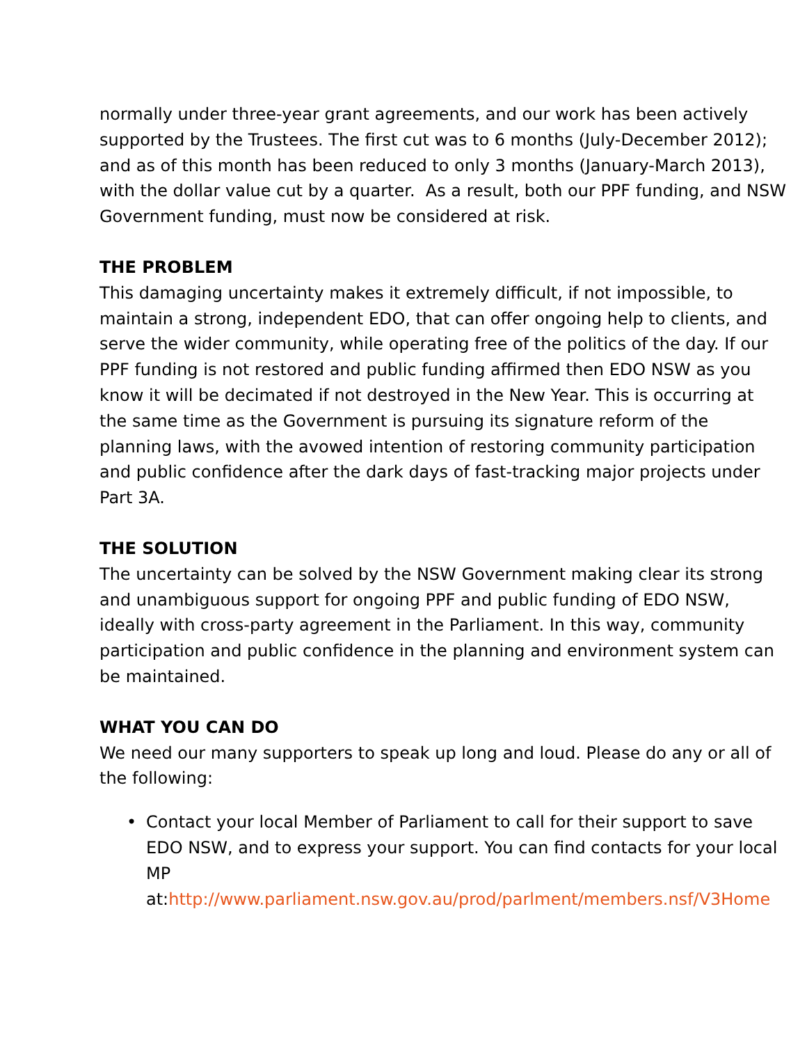normally under three-year grant agreements, and our work has been actively supported by the Trustees. The first cut was to 6 months (July-December 2012); and as of this month has been reduced to only 3 months (January-March 2013), with the dollar value cut by a quarter. As a result, both our PPF funding, and NSW Government funding, must now be considered at risk.
THE PROBLEM
This damaging uncertainty makes it extremely difficult, if not impossible, to maintain a strong, independent EDO, that can offer ongoing help to clients, and serve the wider community, while operating free of the politics of the day. If our PPF funding is not restored and public funding affirmed then EDO NSW as you know it will be decimated if not destroyed in the New Year. This is occurring at the same time as the Government is pursuing its signature reform of the planning laws, with the avowed intention of restoring community participation and public confidence after the dark days of fast-tracking major projects under Part 3A.
THE SOLUTION
The uncertainty can be solved by the NSW Government making clear its strong and unambiguous support for ongoing PPF and public funding of EDO NSW, ideally with cross-party agreement in the Parliament. In this way, community participation and public confidence in the planning and environment system can be maintained.
WHAT YOU CAN DO
We need our many supporters to speak up long and loud. Please do any or all of the following:
• Contact your local Member of Parliament to call for their support to save EDO NSW, and to express your support. You can find contacts for your local MP
at:http://www.parliament.nsw.gov.au/prod/parlment/members.nsf/V3Home